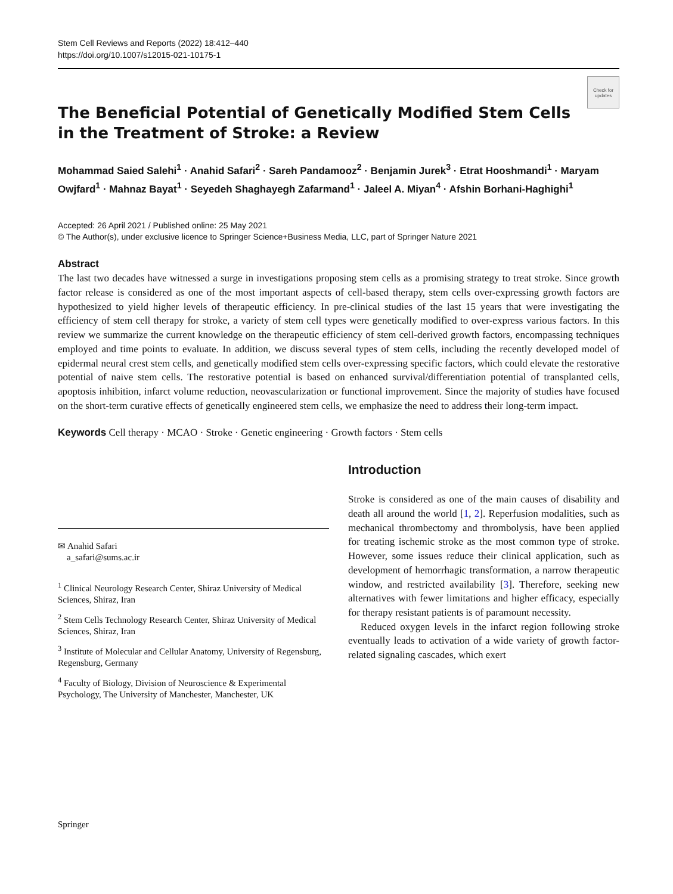Stem Cell Reviews and Reports (2022) 18:412–440
https://doi.org/10.1007/s12015-021-10175-1
Check for updates
The Beneficial Potential of Genetically Modified Stem Cells
in the Treatment of Stroke: a Review
Mohammad Saied Salehi<sup>1</sup> · Anahid Safari<sup>2</sup> · Sareh Pandamooz<sup>2</sup> · Benjamin Jurek<sup>3</sup> · Etrat Hooshmandi<sup>1</sup> · Maryam Owjfard<sup>1</sup> · Mahnaz Bayat<sup>1</sup> · Seyedeh Shaghayegh Zafarmand<sup>1</sup> · Jaleel A. Miyan<sup>4</sup> · Afshin Borhani-Haghighi<sup>1</sup>
Accepted: 26 April 2021 / Published online: 25 May 2021
© The Author(s), under exclusive licence to Springer Science+Business Media, LLC, part of Springer Nature 2021
Abstract
The last two decades have witnessed a surge in investigations proposing stem cells as a promising strategy to treat stroke. Since growth factor release is considered as one of the most important aspects of cell-based therapy, stem cells over-expressing growth factors are hypothesized to yield higher levels of therapeutic efficiency. In pre-clinical studies of the last 15 years that were investigating the efficiency of stem cell therapy for stroke, a variety of stem cell types were genetically modified to over-express various factors. In this review we summarize the current knowledge on the therapeutic efficiency of stem cell-derived growth factors, encompassing techniques employed and time points to evaluate. In addition, we discuss several types of stem cells, including the recently developed model of epidermal neural crest stem cells, and genetically modified stem cells over-expressing specific factors, which could elevate the restorative potential of naive stem cells. The restorative potential is based on enhanced survival/differentiation potential of transplanted cells, apoptosis inhibition, infarct volume reduction, neovascularization or functional improvement. Since the majority of studies have focused on the short-term curative effects of genetically engineered stem cells, we emphasize the need to address their long-term impact.
Keywords Cell therapy · MCAO · Stroke · Genetic engineering · Growth factors · Stem cells
✉ Anahid Safari
a_safari@sums.ac.ir
<sup>1</sup> Clinical Neurology Research Center, Shiraz University of Medical Sciences, Shiraz, Iran
<sup>2</sup> Stem Cells Technology Research Center, Shiraz University of Medical Sciences, Shiraz, Iran
<sup>3</sup> Institute of Molecular and Cellular Anatomy, University of Regensburg, Regensburg, Germany
<sup>4</sup> Faculty of Biology, Division of Neuroscience & Experimental Psychology, The University of Manchester, Manchester, UK
Introduction
Stroke is considered as one of the main causes of disability and death all around the world [1, 2]. Reperfusion modalities, such as mechanical thrombectomy and thrombolysis, have been applied for treating ischemic stroke as the most common type of stroke. However, some issues reduce their clinical application, such as development of hemorrhagic transformation, a narrow therapeutic window, and restricted availability [3]. Therefore, seeking new alternatives with fewer limitations and higher efficacy, especially for therapy resistant patients is of paramount necessity.
Reduced oxygen levels in the infarct region following stroke eventually leads to activation of a wide variety of growth factor-related signaling cascades, which exert
Springer